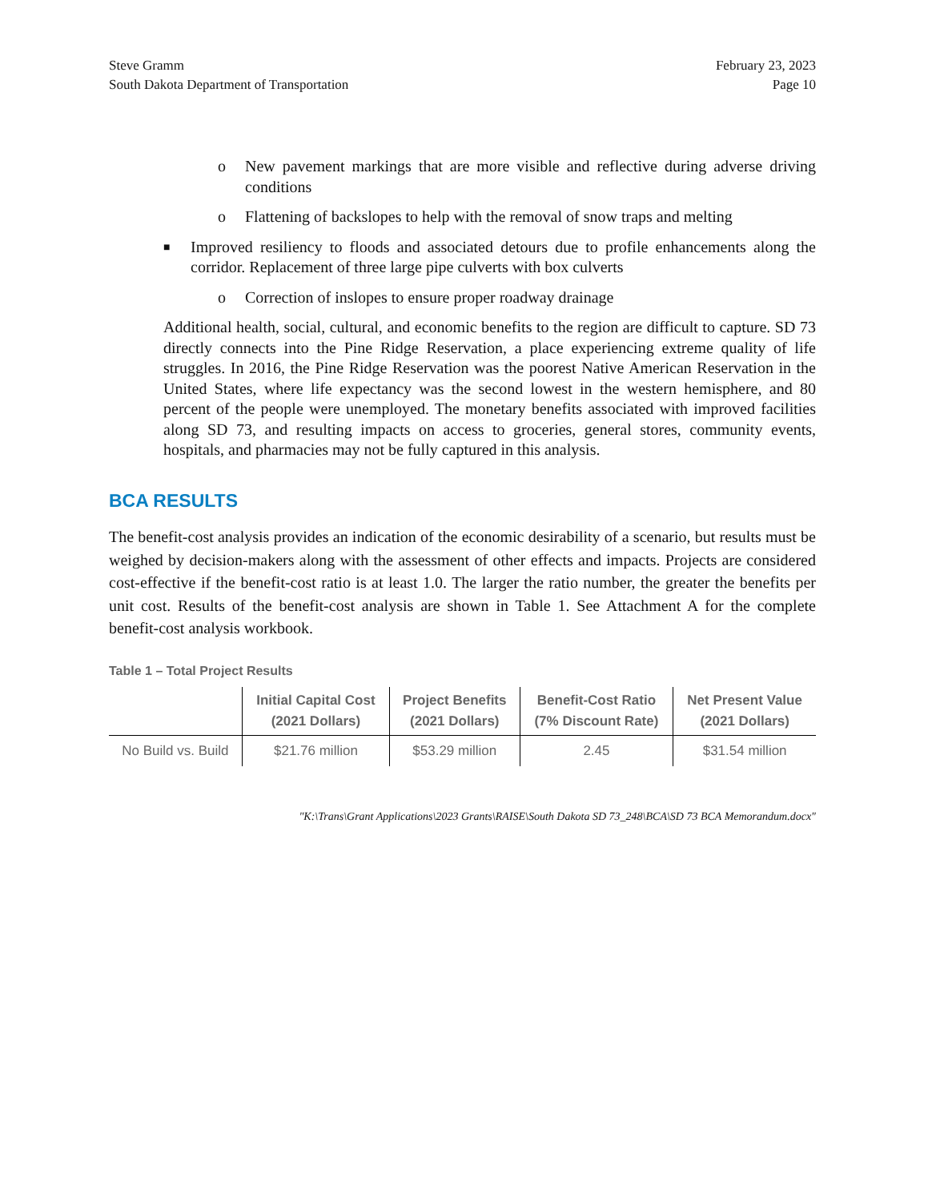Steve Gramm
South Dakota Department of Transportation
February 23, 2023
Page 10
o New pavement markings that are more visible and reflective during adverse driving conditions
o Flattening of backslopes to help with the removal of snow traps and melting
■ Improved resiliency to floods and associated detours due to profile enhancements along the corridor. Replacement of three large pipe culverts with box culverts
o Correction of inslopes to ensure proper roadway drainage
Additional health, social, cultural, and economic benefits to the region are difficult to capture. SD 73 directly connects into the Pine Ridge Reservation, a place experiencing extreme quality of life struggles. In 2016, the Pine Ridge Reservation was the poorest Native American Reservation in the United States, where life expectancy was the second lowest in the western hemisphere, and 80 percent of the people were unemployed. The monetary benefits associated with improved facilities along SD 73, and resulting impacts on access to groceries, general stores, community events, hospitals, and pharmacies may not be fully captured in this analysis.
BCA RESULTS
The benefit-cost analysis provides an indication of the economic desirability of a scenario, but results must be weighed by decision-makers along with the assessment of other effects and impacts. Projects are considered cost-effective if the benefit-cost ratio is at least 1.0. The larger the ratio number, the greater the benefits per unit cost. Results of the benefit-cost analysis are shown in Table 1. See Attachment A for the complete benefit-cost analysis workbook.
Table 1 – Total Project Results
| | Initial Capital Cost (2021 Dollars) | Project Benefits (2021 Dollars) | Benefit-Cost Ratio (7% Discount Rate) | Net Present Value (2021 Dollars) |
| --- | --- | --- | --- | --- |
| No Build vs. Build | $21.76 million | $53.29 million | 2.45 | $31.54 million |
"K:\Trans\Grant Applications\2023 Grants\RAISE\South Dakota SD 73_248\BCA\SD 73 BCA Memorandum.docx"